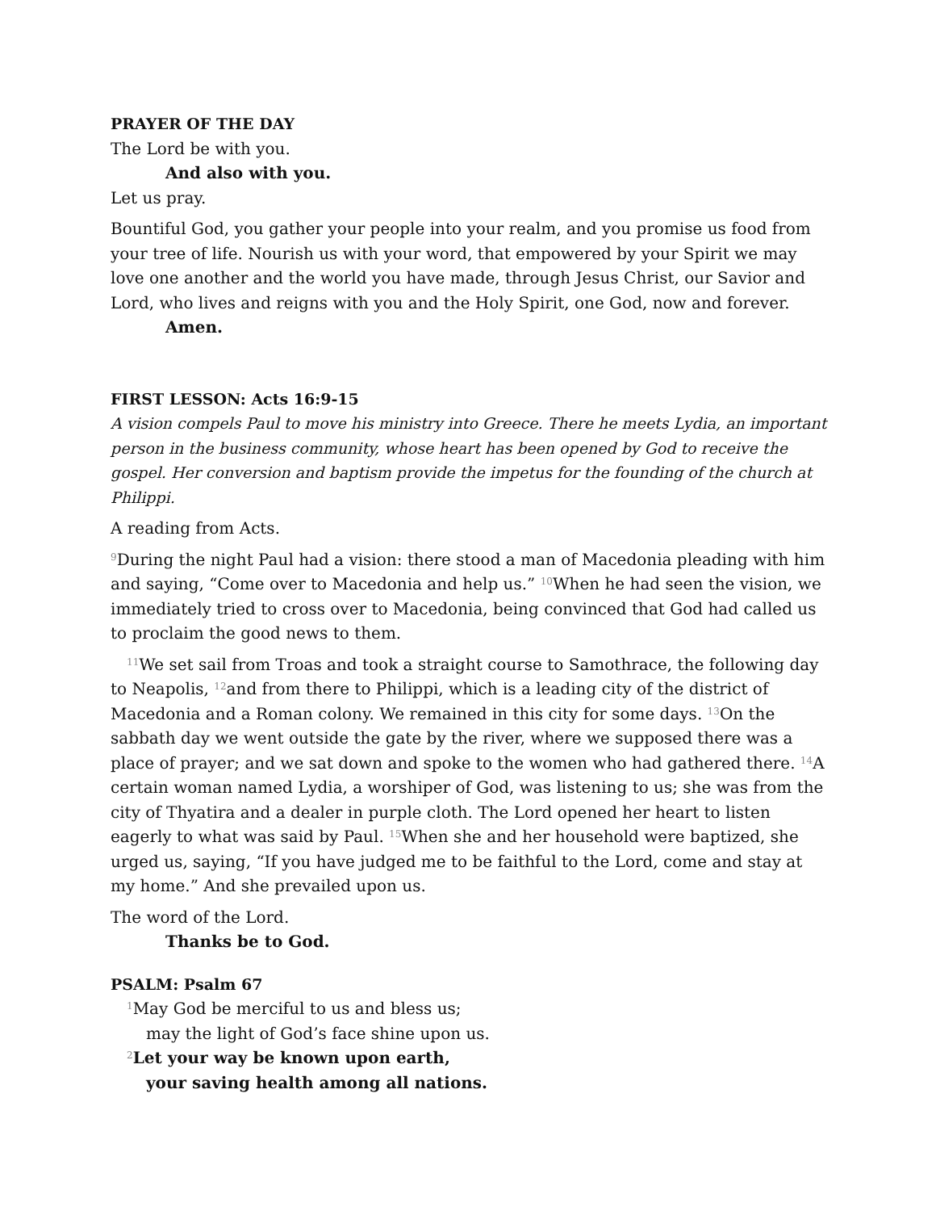PRAYER OF THE DAY
The Lord be with you.
And also with you.
Let us pray.
Bountiful God, you gather your people into your realm, and you promise us food from your tree of life. Nourish us with your word, that empowered by your Spirit we may love one another and the world you have made, through Jesus Christ, our Savior and Lord, who lives and reigns with you and the Holy Spirit, one God, now and forever.
Amen.
FIRST LESSON: Acts 16:9-15
A vision compels Paul to move his ministry into Greece. There he meets Lydia, an important person in the business community, whose heart has been opened by God to receive the gospel. Her conversion and baptism provide the impetus for the founding of the church at Philippi.
A reading from Acts.
<sup>9</sup> During the night Paul had a vision: there stood a man of Macedonia pleading with him and saying, “Come over to Macedonia and help us.” <sup>10</sup>When he had seen the vision, we immediately tried to cross over to Macedonia, being convinced that God had called us to proclaim the good news to them.
<sup>11</sup> We set sail from Troas and took a straight course to Samothrace, the following day to Neapolis, <sup>12</sup>and from there to Philippi, which is a leading city of the district of Macedonia and a Roman colony. We remained in this city for some days. <sup>13</sup>On the sabbath day we went outside the gate by the river, where we supposed there was a place of prayer; and we sat down and spoke to the women who had gathered there. <sup>14</sup>A certain woman named Lydia, a worshiper of God, was listening to us; she was from the city of Thyatira and a dealer in purple cloth. The Lord opened her heart to listen eagerly to what was said by Paul. <sup>15</sup>When she and her household were baptized, she urged us, saying, “If you have judged me to be faithful to the Lord, come and stay at my home.” And she prevailed upon us.
The word of the Lord.
Thanks be to God.
PSALM: Psalm 67
<sup>1</sup> May God be merciful to us and bless us;
may the light of God’s face shine upon us.
<sup>2</sup> Let your way be known upon earth,
your saving health among all nations.